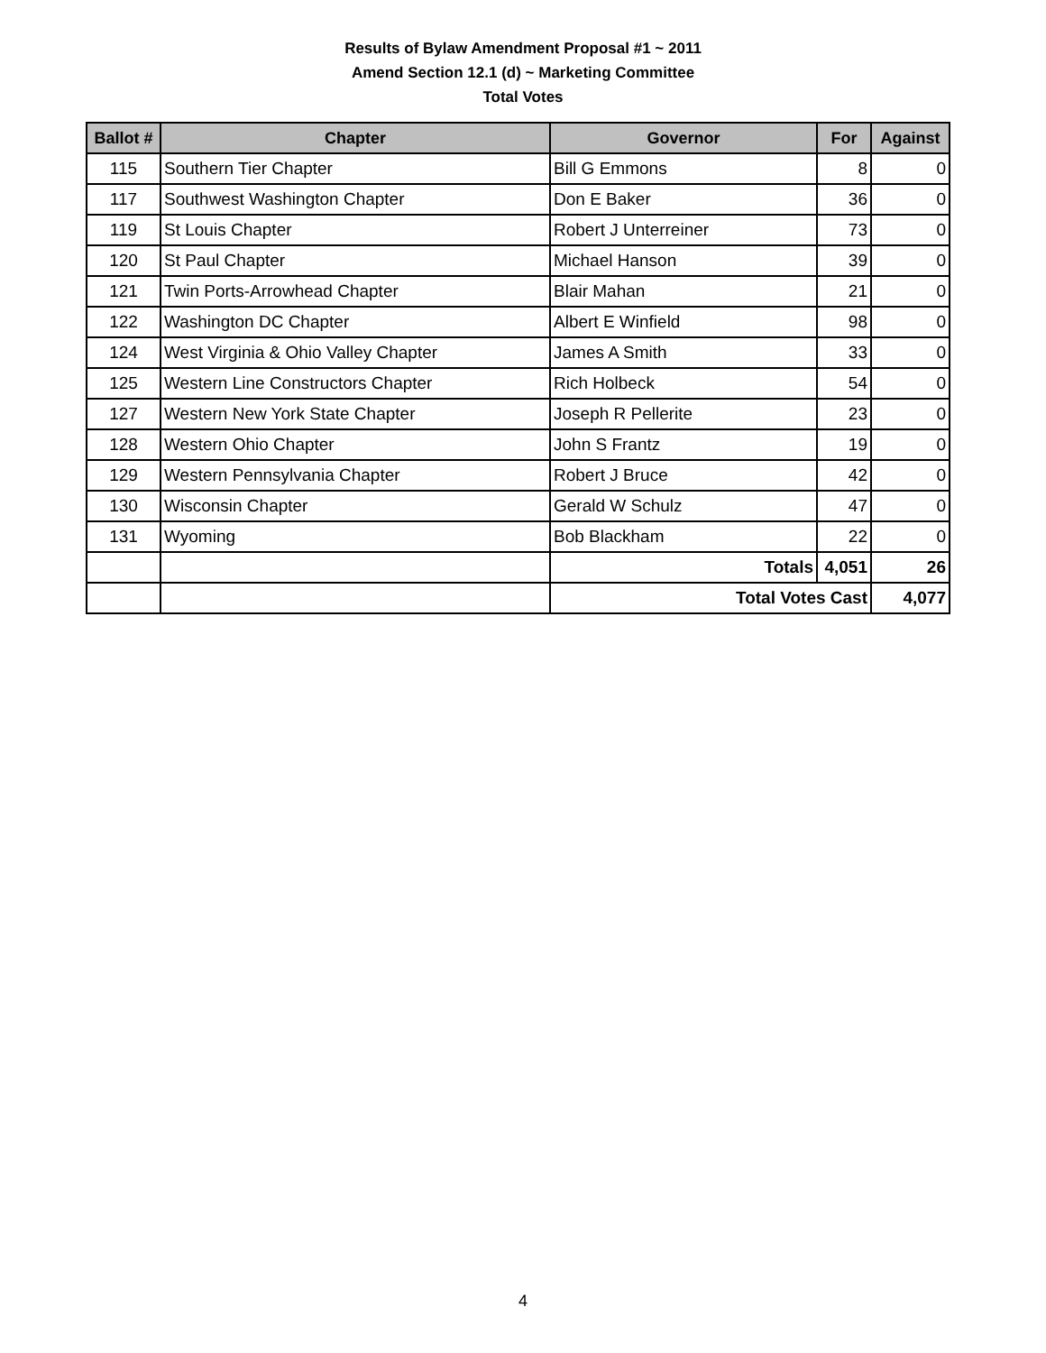Results of Bylaw Amendment Proposal #1 ~ 2011
Amend Section 12.1 (d) ~ Marketing Committee
Total Votes
| Ballot # | Chapter | Governor | For | Against |
| --- | --- | --- | --- | --- |
| 115 | Southern Tier Chapter | Bill G Emmons | 8 | 0 |
| 117 | Southwest Washington Chapter | Don E Baker | 36 | 0 |
| 119 | St Louis Chapter | Robert J Unterreiner | 73 | 0 |
| 120 | St Paul Chapter | Michael Hanson | 39 | 0 |
| 121 | Twin Ports-Arrowhead Chapter | Blair Mahan | 21 | 0 |
| 122 | Washington DC Chapter | Albert E Winfield | 98 | 0 |
| 124 | West Virginia & Ohio Valley Chapter | James A Smith | 33 | 0 |
| 125 | Western Line Constructors Chapter | Rich Holbeck | 54 | 0 |
| 127 | Western New York State Chapter | Joseph R Pellerite | 23 | 0 |
| 128 | Western Ohio Chapter | John S Frantz | 19 | 0 |
| 129 | Western Pennsylvania Chapter | Robert J Bruce | 42 | 0 |
| 130 | Wisconsin Chapter | Gerald W Schulz | 47 | 0 |
| 131 | Wyoming | Bob Blackham | 22 | 0 |
| | | Totals | 4,051 | 26 |
| | | Total Votes Cast | | 4,077 |
4